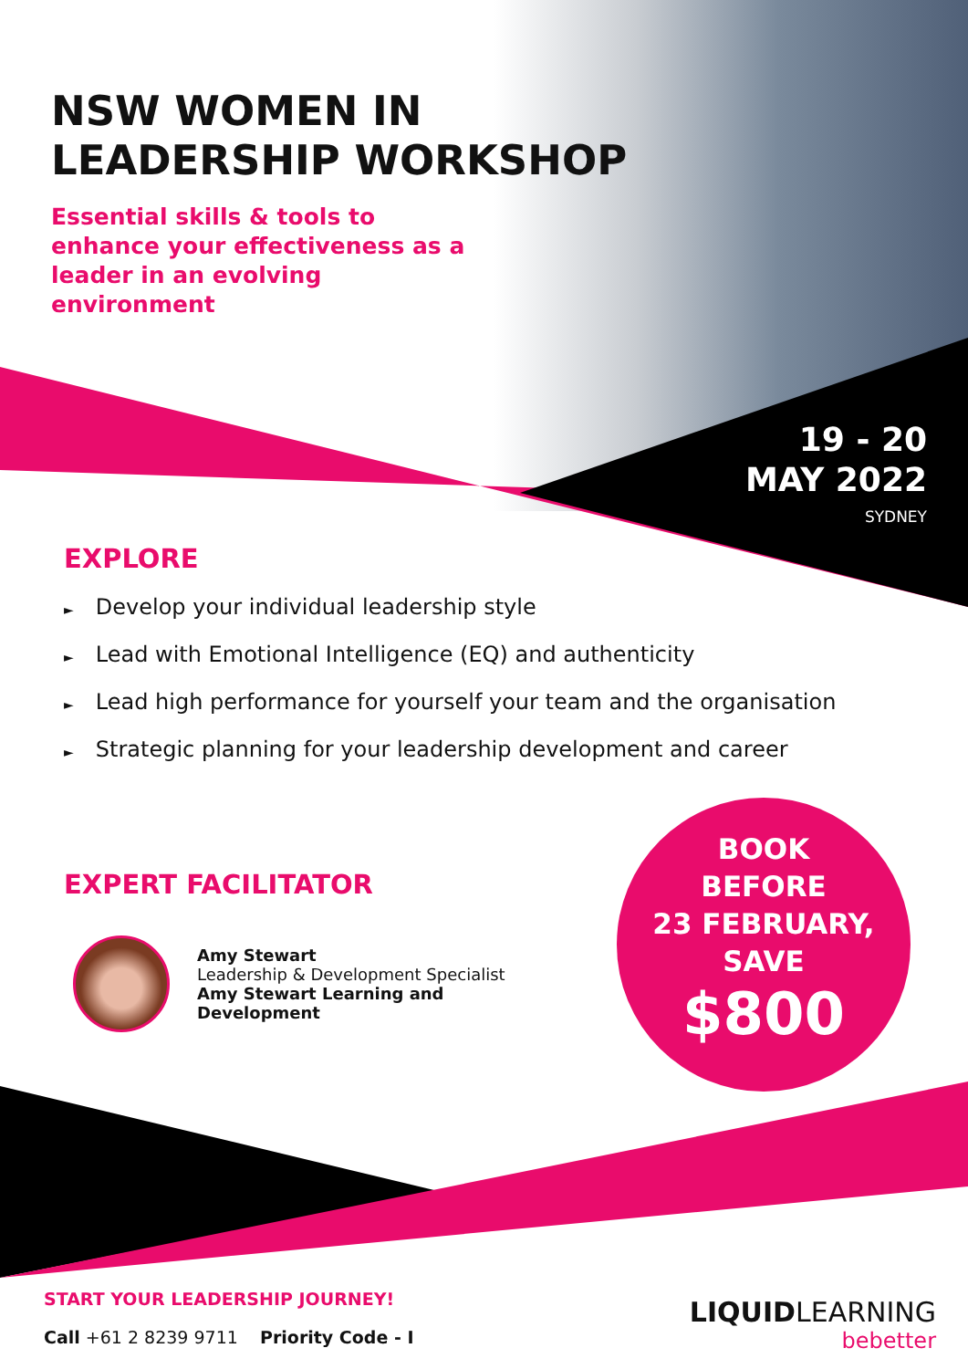NSW WOMEN IN
LEADERSHIP WORKSHOP
Essential skills & tools to enhance your effectiveness as a leader in an evolving environment
19 - 20
MAY 2022
SYDNEY
EXPLORE
► Develop your individual leadership style
► Lead with Emotional Intelligence (EQ) and authenticity
► Lead high performance for yourself your team and the organisation
► Strategic planning for your leadership development and career
EXPERT FACILITATOR
Amy Stewart
Leadership & Development Specialist
Amy Stewart Learning and
Development
BOOK
BEFORE
23 FEBRUARY,
SAVE
$800
START YOUR LEADERSHIP JOURNEY!
Call +61 2 8239 9711 Priority Code - I
LIQUIDLEARNING
bebetter